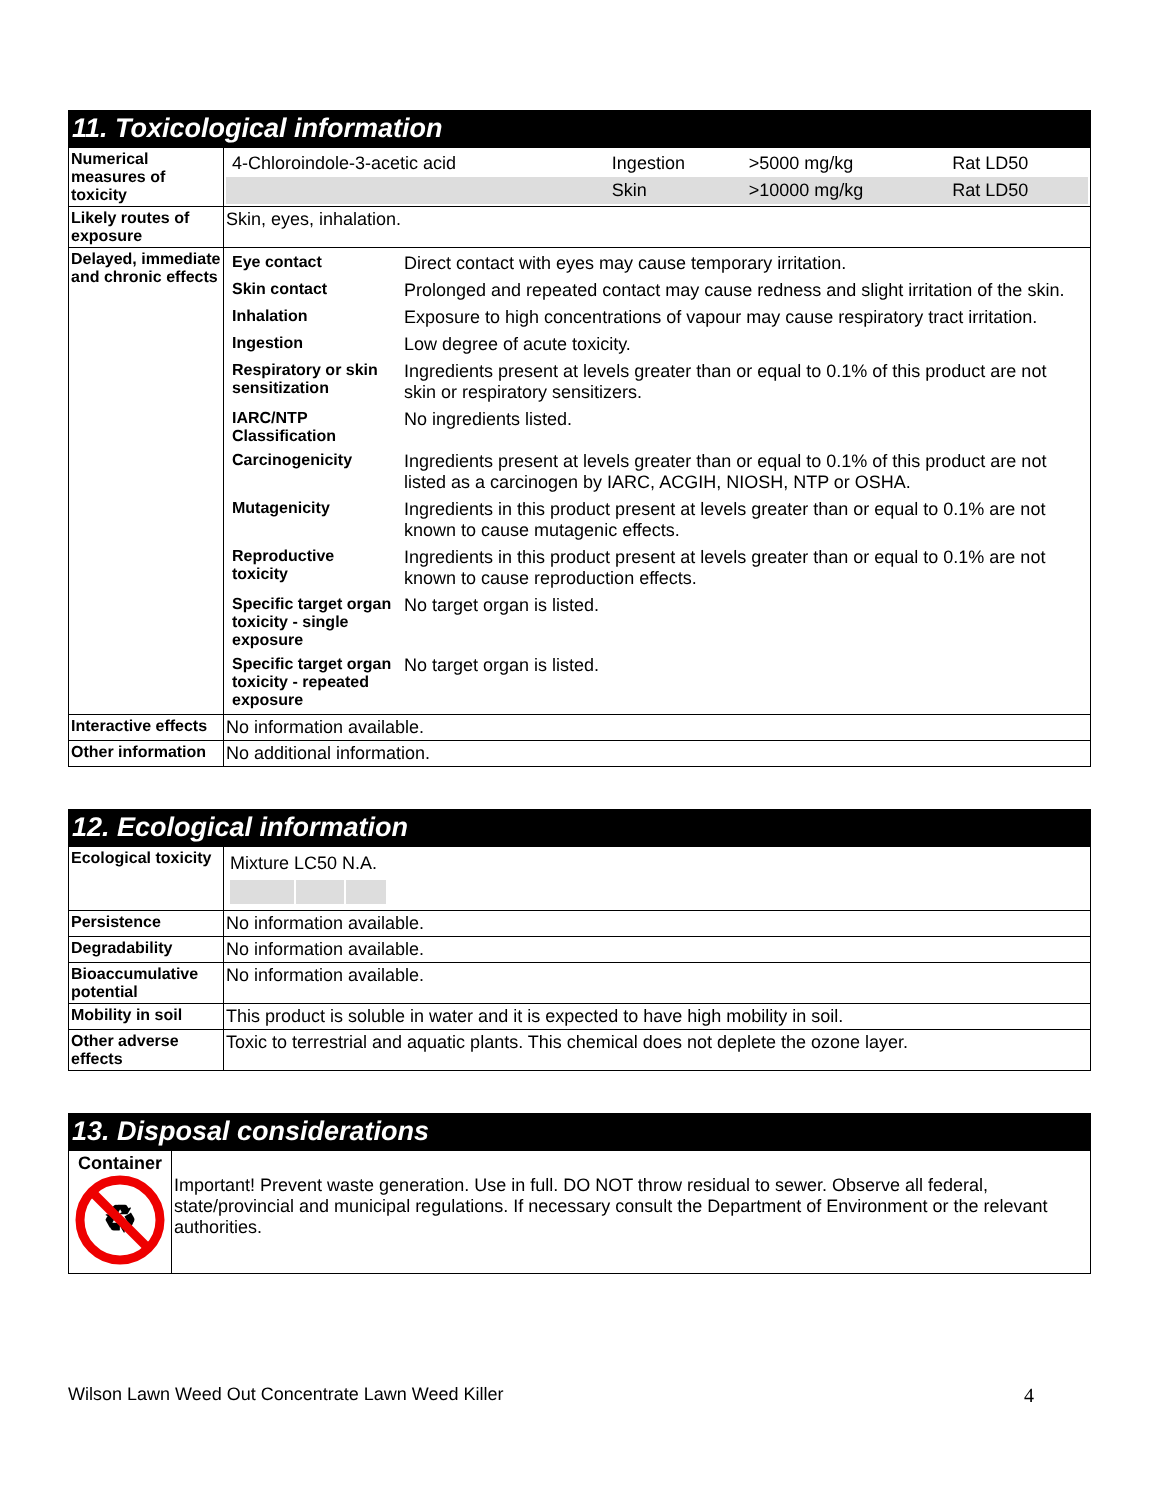11. Toxicological information
| Numerical measures of toxicity | / 4-Chloroindole-3-acetic acid / Ingestion / >5000 mg/kg / Rat LD50 / / / Skin / >10000 mg/kg / Rat LD50 / |
| Likely routes of exposure | Skin, eyes, inhalation. |
| Delayed, immediate and chronic effects | / Eye contact / Direct contact with eyes may cause temporary irritation. / / Skin contact / Prolonged and repeated contact may cause redness and slight irritation of the skin. / / Inhalation / Exposure to high concentrations of vapour may cause respiratory tract irritation. / / Ingestion / Low degree of acute toxicity. / / Respiratory or skin sensitization / Ingredients present at levels greater than or equal to 0.1% of this product are not skin or respiratory sensitizers. / / IARC/NTP Classification / No ingredients listed. / / Carcinogenicity / Ingredients present at levels greater than or equal to 0.1% of this product are not listed as a carcinogen by IARC, ACGIH, NIOSH, NTP or OSHA. / / Mutagenicity / Ingredients in this product present at levels greater than or equal to 0.1% are not known to cause mutagenic effects. / / Reproductive toxicity / Ingredients in this product present at levels greater than or equal to 0.1% are not known to cause reproduction effects. / / Specific target organ toxicity - single exposure / No target organ is listed. / / Specific target organ toxicity - repeated exposure / No target organ is listed. / |
| Interactive effects | No information available. |
| Other information | No additional information. |
12. Ecological information
| Ecological toxicity | Mixture LC50 N.A. |
| Persistence | No information available. |
| Degradability | No information available. |
| Bioaccumulative potential | No information available. |
| Mobility in soil | This product is soluble in water and it is expected to have high mobility in soil. |
| Other adverse effects | Toxic to terrestrial and aquatic plants. This chemical does not deplete the ozone layer. |
13. Disposal considerations
| Container ♻ | Important! Prevent waste generation. Use in full. DO NOT throw residual to sewer. Observe all federal, state/provincial and municipal regulations. If necessary consult the Department of Environment or the relevant authorities. |
Wilson Lawn Weed Out Concentrate Lawn Weed Killer 4